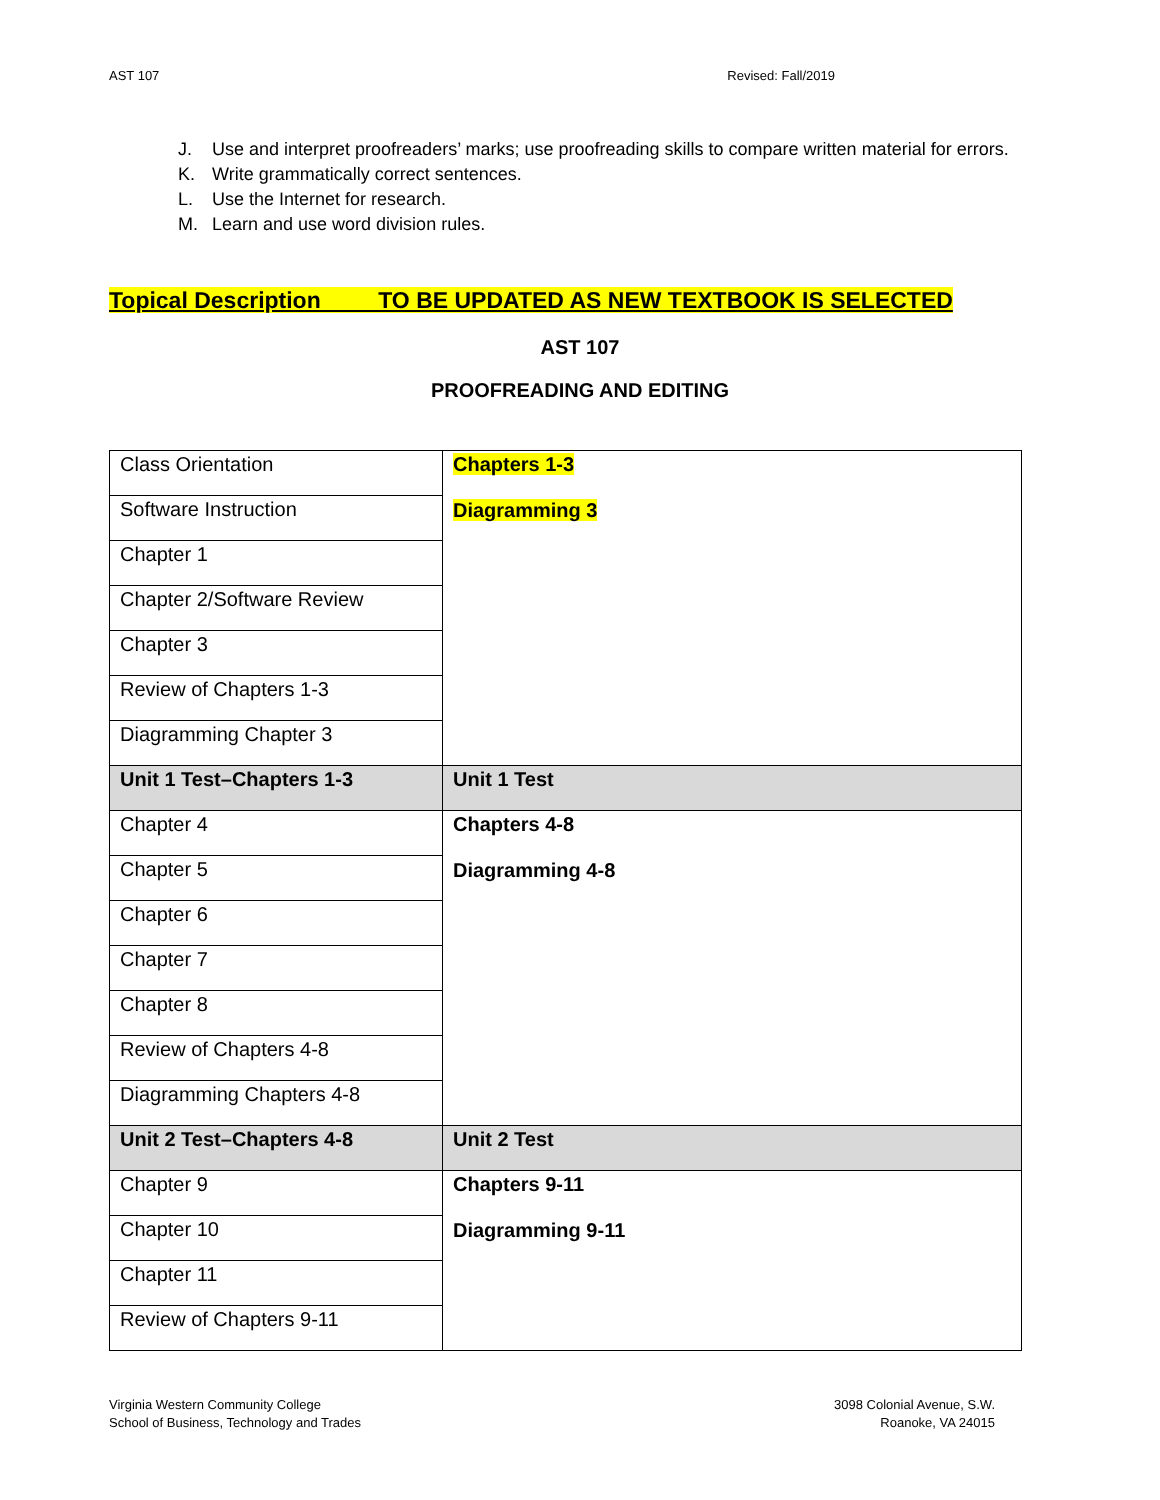AST 107 Revised: Fall/2019
J. Use and interpret proofreaders’ marks; use proofreading skills to compare written material for errors.
K. Write grammatically correct sentences.
L. Use the Internet for research.
M. Learn and use word division rules.
Topical Description TO BE UPDATED AS NEW TEXTBOOK IS SELECTED
AST 107
PROOFREADING AND EDITING
| Class Orientation | Chapters 1-3 Diagramming 3 |
| Software Instruction | |
| Chapter 1 | |
| Chapter 2/Software Review | |
| Chapter 3 | |
| Review of Chapters 1-3 | |
| Diagramming Chapter 3 | |
| Unit 1 Test–Chapters 1-3 | Unit 1 Test |
| Chapter 4 | Chapters 4-8 Diagramming 4-8 |
| Chapter 5 | |
| Chapter 6 | |
| Chapter 7 | |
| Chapter 8 | |
| Review of Chapters 4-8 | |
| Diagramming Chapters 4-8 | |
| Unit 2 Test–Chapters 4-8 | Unit 2 Test |
| Chapter 9 | Chapters 9-11 Diagramming 9-11 |
| Chapter 10 | |
| Chapter 11 | |
| Review of Chapters 9-11 | |
Virginia Western Community College
School of Business, Technology and Trades
3098 Colonial Avenue, S.W.
Roanoke, VA 24015